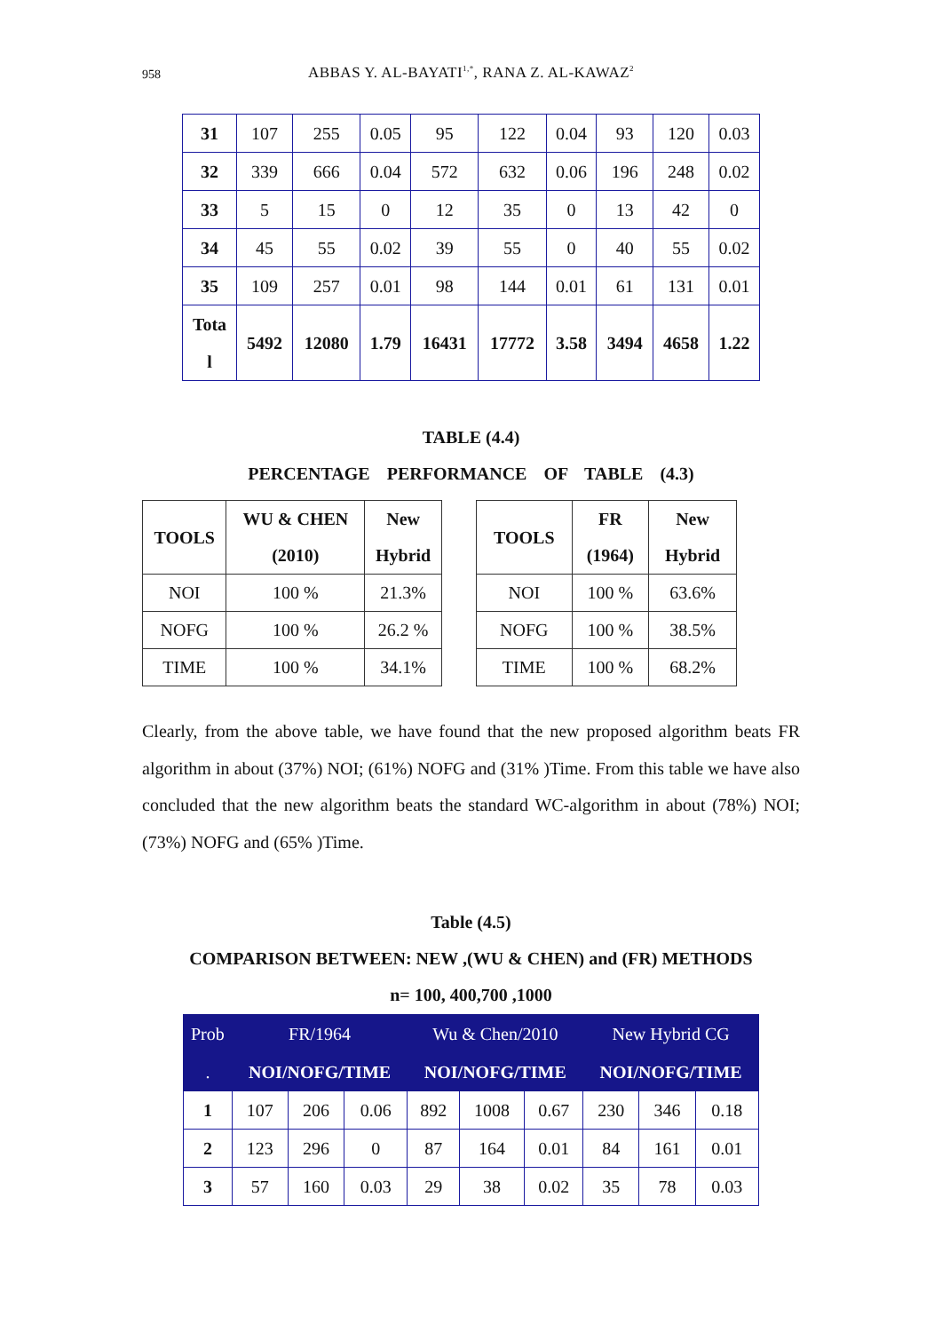958
ABBAS Y. AL-BAYATI<sup>1,*</sup>, RANA Z. AL-KAWAZ<sup>2</sup>
| 31 | 107 | 255 | 0.05 | 95 | 122 | 0.04 | 93 | 120 | 0.03 |
| 32 | 339 | 666 | 0.04 | 572 | 632 | 0.06 | 196 | 248 | 0.02 |
| 33 | 5 | 15 | 0 | 12 | 35 | 0 | 13 | 42 | 0 |
| 34 | 45 | 55 | 0.02 | 39 | 55 | 0 | 40 | 55 | 0.02 |
| 35 | 109 | 257 | 0.01 | 98 | 144 | 0.01 | 61 | 131 | 0.01 |
| Tota l | 5492 | 12080 | 1.79 | 16431 | 17772 | 3.58 | 3494 | 4658 | 1.22 |
TABLE (4.4)
PERCENTAGE PERFORMANCE OF TABLE (4.3)
| TOOLS | WU & CHEN | New |
| --- | --- | --- |
| | (2010) | Hybrid |
| NOI | 100 % | 21.3% |
| NOFG | 100 % | 26.2 % |
| TIME | 100 % | 34.1% |
| TOOLS | FR | New |
| --- | --- | --- |
| | (1964) | Hybrid |
| NOI | 100 % | 63.6% |
| NOFG | 100 % | 38.5% |
| TIME | 100 % | 68.2% |
Clearly, from the above table, we have found that the new proposed algorithm beats FR algorithm in about (37%) NOI; (61%) NOFG and (31% )Time. From this table we have also concluded that the new algorithm beats the standard WC-algorithm in about (78%) NOI; (73%) NOFG and (65% )Time.
Table (4.5)
COMPARISON BETWEEN: NEW ,(WU & CHEN) and (FR) METHODS
n= 100, 400,700 ,1000
| Prob | FR/1964 | | | Wu & Chen/2010 | | | New Hybrid CG | | |
| . | NOI/NOFG/TIME | | | NOI/NOFG/TIME | | | NOI/NOFG/TIME | | |
| 1 | 107 | 206 | 0.06 | 892 | 1008 | 0.67 | 230 | 346 | 0.18 |
| 2 | 123 | 296 | 0 | 87 | 164 | 0.01 | 84 | 161 | 0.01 |
| 3 | 57 | 160 | 0.03 | 29 | 38 | 0.02 | 35 | 78 | 0.03 |